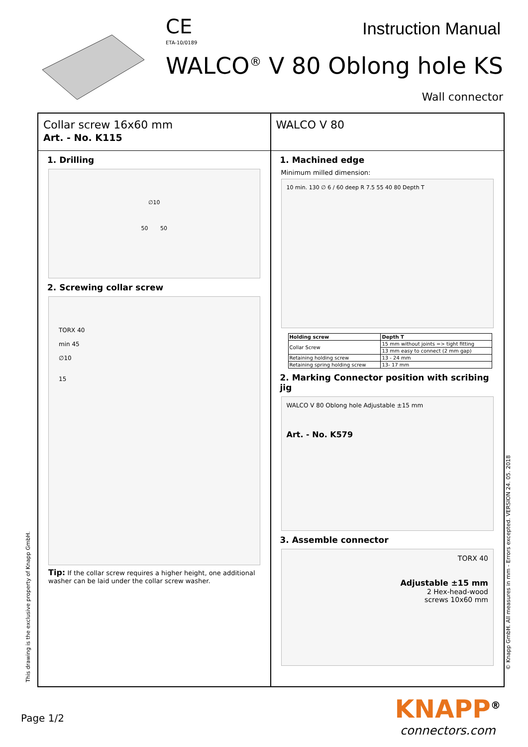CE
ETA-10/0189
Instruction Manual
WALCO<sup>®</sup> V 80 Oblong hole KS
Wall connector
Collar screw 16x60 mm
Art. - No. K115
1. Drilling
∅10
50 50
2. Screwing collar screw
TORX 40
min 45
∅10
15
Tip: If the collar screw requires a higher height, one additional washer can be laid under the collar screw washer.
WALCO V 80
1. Machined edge
Minimum milled dimension:
10 min. 130 ∅ 6 / 60 deep R 7.5 55 40 80 Depth T
| Holding screw | Depth T |
| --- | --- |
| Collar Screw | 15 mm without joints => tight fitting |
| | 13 mm easy to connect (2 mm gap) |
| Retaining holding screw | 13 - 24 mm |
| Retaining spring holding screw | 13- 17 mm |
2. Marking Connector position with scribing jig
WALCO V 80 Oblong hole Adjustable ±15 mm
Art. - No. K579
3. Assemble connector
TORX 40
Adjustable ±15 mm
2 Hex-head-wood
screws 10x60 mm
This drawing is the exclusive property of Knapp GmbH.
© Knapp GmbH. All measures in mm - Errors excepted. VERSION 24. 05. 2018
Page 1/2
KNAPP<sup>®</sup>
connectors.com